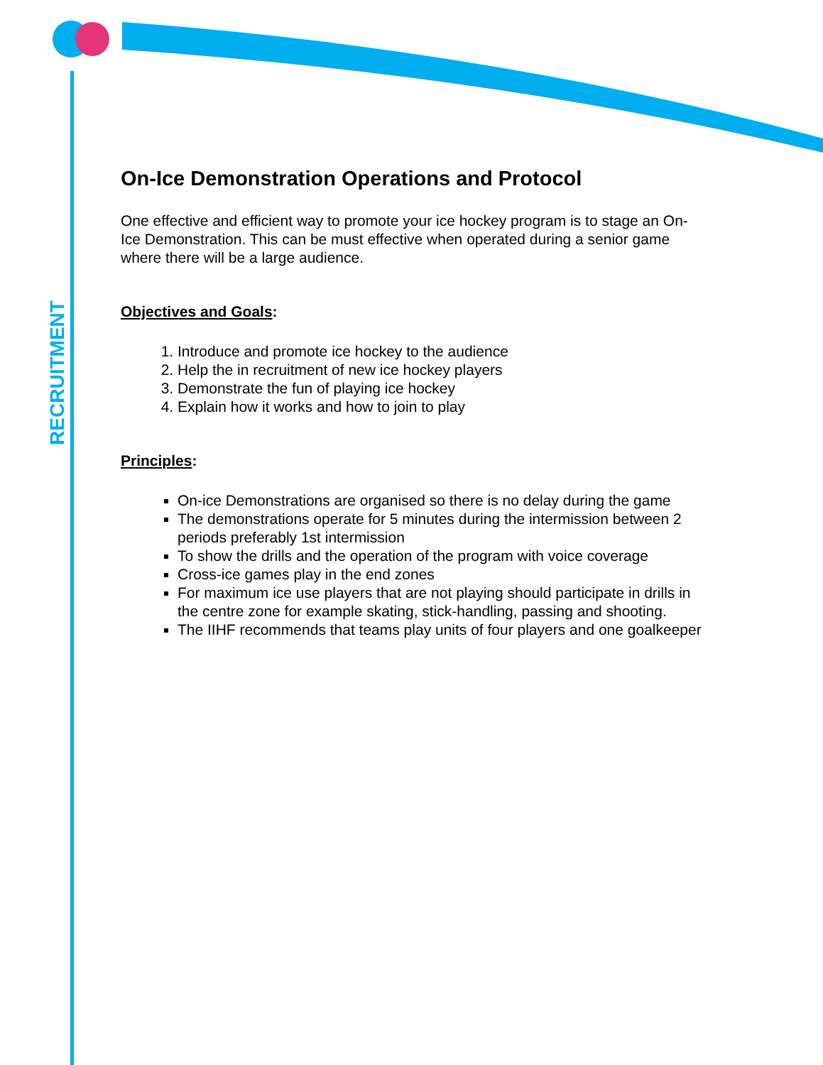RECRUITMENT
On-Ice Demonstration Operations and Protocol
One effective and efficient way to promote your ice hockey program is to stage an On-Ice Demonstration. This can be must effective when operated during a senior game where there will be a large audience.
Objectives and Goals:
1. Introduce and promote ice hockey to the audience
2. Help the in recruitment of new ice hockey players
3. Demonstrate the fun of playing ice hockey
4. Explain how it works and how to join to play
Principles:
On-ice Demonstrations are organised so there is no delay during the game
The demonstrations operate for 5 minutes during the intermission between 2 periods preferably 1st intermission
To show the drills and the operation of the program with voice coverage
Cross-ice games play in the end zones
For maximum ice use players that are not playing should participate in drills in the centre zone for example skating, stick-handling, passing and shooting.
The IIHF recommends that teams play units of four players and one goalkeeper